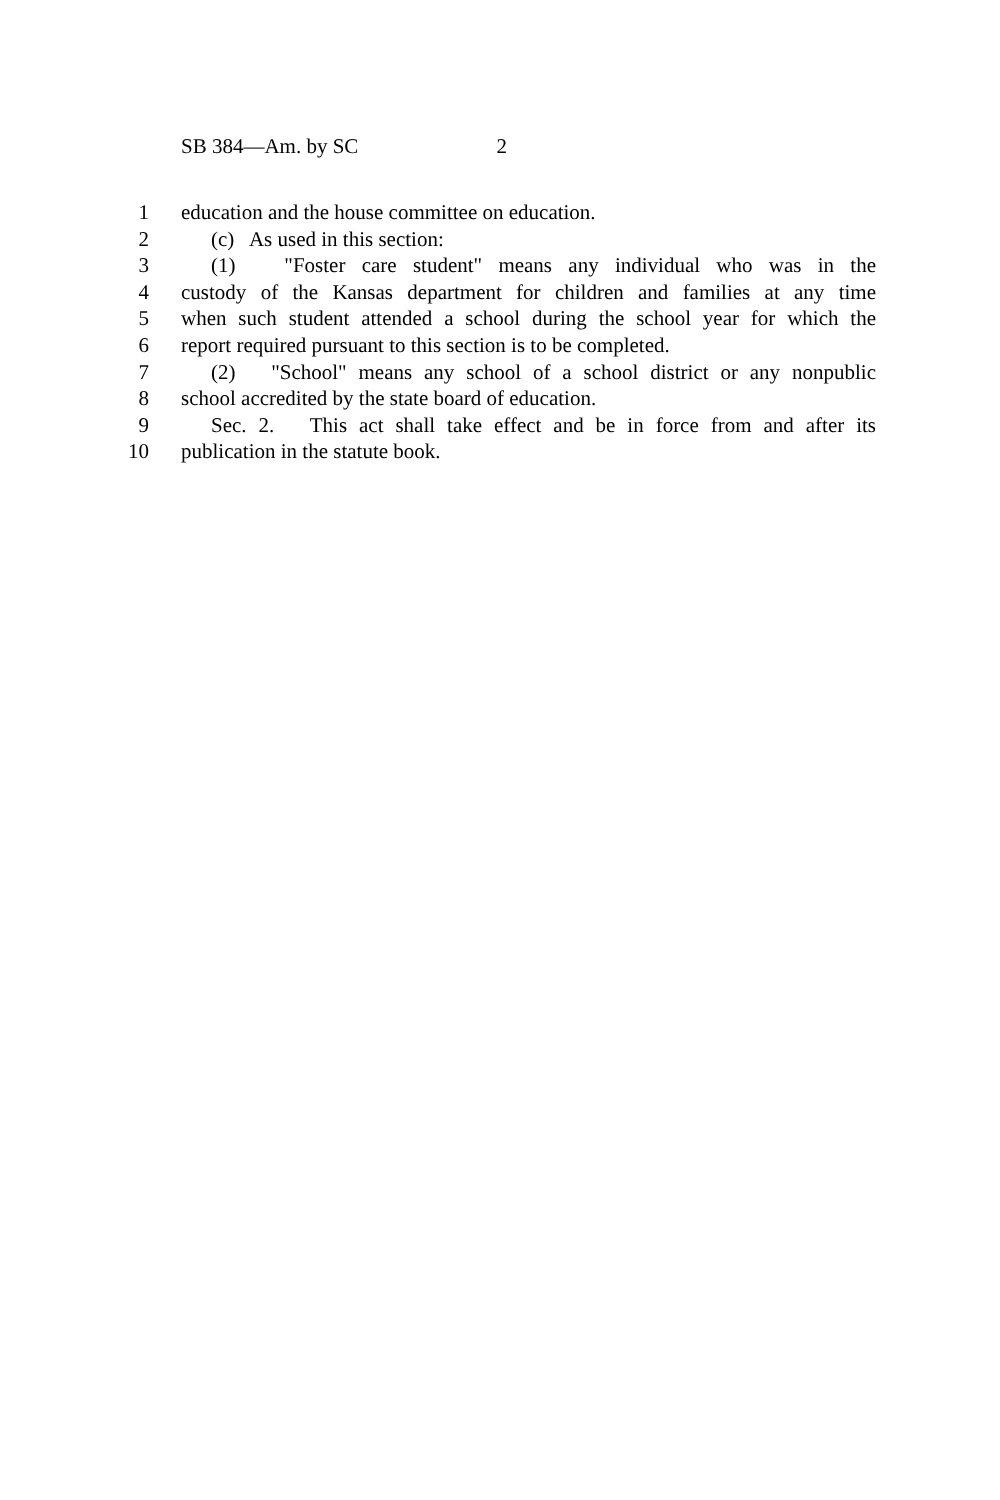SB 384—Am. by SC 2
1 education and the house committee on education.
2 (c) As used in this section:
3 (1) "Foster care student" means any individual who was in the
4 custody of the Kansas department for children and families at any time
5 when such student attended a school during the school year for which the
6 report required pursuant to this section is to be completed.
7 (2) "School" means any school of a school district or any nonpublic
8 school accredited by the state board of education.
9 Sec. 2. This act shall take effect and be in force from and after its
10 publication in the statute book.